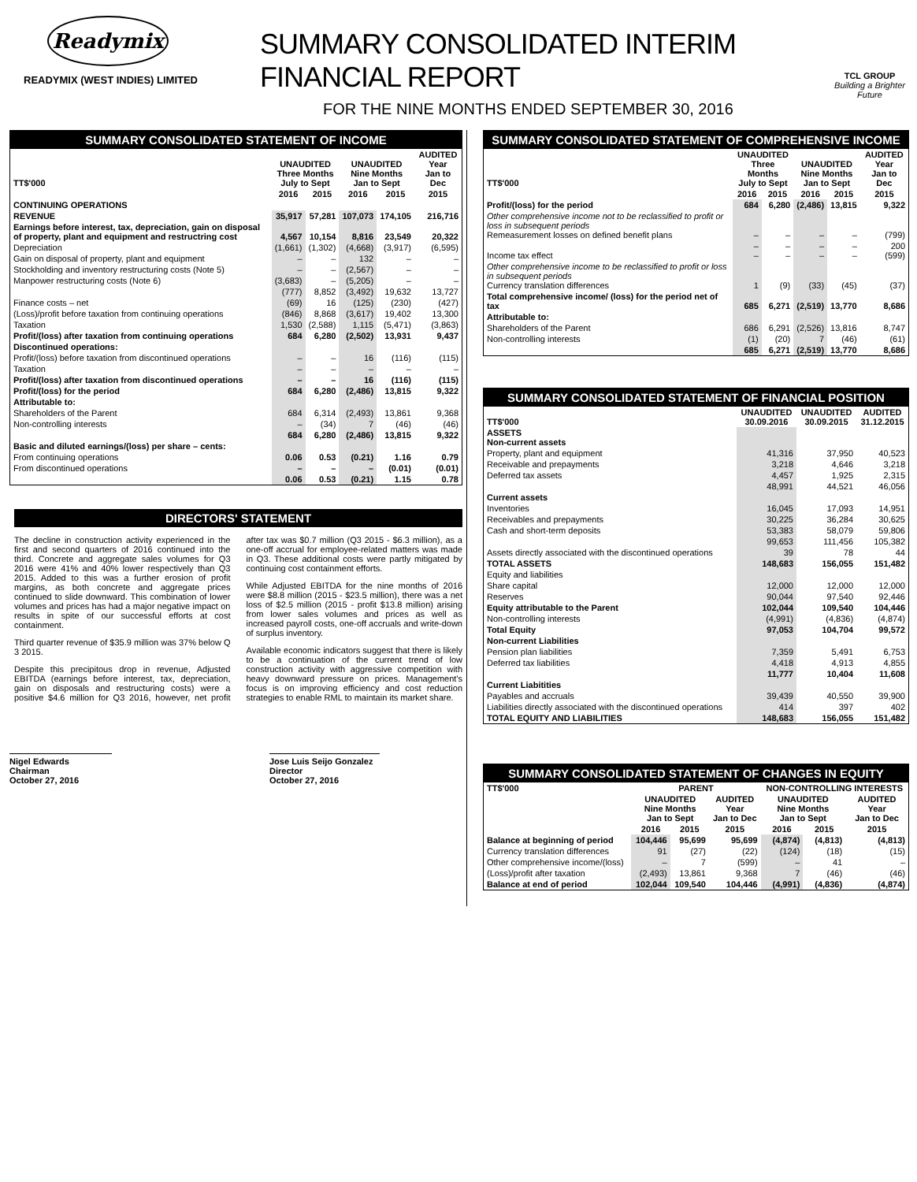Readymix
READYMIX (WEST INDIES) LIMITED
SUMMARY CONSOLIDATED INTERIM FINANCIAL REPORT
FOR THE NINE MONTHS ENDED SEPTEMBER 30, 2016
TCL GROUP
Building a Brighter Future
SUMMARY CONSOLIDATED STATEMENT OF INCOME
| TT$'000 | UNAUDITED Three Months July to Sept | | UNAUDITED Nine Months Jan to Sept | | AUDITED Year Jan to Dec |
| --- | --- | --- | --- | --- | --- |
| | 2016 | 2015 | 2016 | 2015 | 2015 |
| CONTINUING OPERATIONS | | | | | |
| REVENUE | 35,917 | 57,281 | 107,073 | 174,105 | 216,716 |
| Earnings before interest, tax, depreciation, gain on disposal of property, plant and equipment and restructring cost | 4,567 | 10,154 | 8,816 | 23,549 | 20,322 |
| Depreciation | (1,661) | (1,302) | (4,668) | (3,917) | (6,595) |
| Gain on disposal of property, plant and equipment | – | – | 132 | – | – |
| Stockholding and inventory restructuring costs (Note 5) | – | – | (2,567) | – | – |
| Manpower restructuring costs (Note 6) | (3,683) | – | (5,205) | – | – |
| | (777) | 8,852 | (3,492) | 19,632 | 13,727 |
| Finance costs – net | (69) | 16 | (125) | (230) | (427) |
| (Loss)/profit before taxation from continuing operations | (846) | 8,868 | (3,617) | 19,402 | 13,300 |
| Taxation | 1,530 | (2,588) | 1,115 | (5,471) | (3,863) |
| Profit/(loss) after taxation from continuing operations | 684 | 6,280 | (2,502) | 13,931 | 9,437 |
| Discontinued operations: | | | | | |
| Profit/(loss) before taxation from discontinued operations | – | – | 16 | (116) | (115) |
| Taxation | – | – | – | – | – |
| Profit/(loss) after taxation from discontinued operations | – | – | 16 | (116) | (115) |
| Profit/(loss) for the period | 684 | 6,280 | (2,486) | 13,815 | 9,322 |
| Attributable to: | | | | | |
| Shareholders of the Parent | 684 | 6,314 | (2,493) | 13,861 | 9,368 |
| Non-controlling interests | – | (34) | 7 | (46) | (46) |
| | 684 | 6,280 | (2,486) | 13,815 | 9,322 |
| Basic and diluted earnings/(loss) per share – cents: | | | | | |
| From continuing operations | 0.06 | 0.53 | (0.21) | 1.16 | 0.79 |
| From discontinued operations | – | – | – | (0.01) | (0.01) |
| | 0.06 | 0.53 | (0.21) | 1.15 | 0.78 |
DIRECTORS' STATEMENT
The decline in construction activity experienced in the first and second quarters of 2016 continued into the third. Concrete and aggregate sales volumes for Q3 2016 were 41% and 40% lower respectively than Q3 2015. Added to this was a further erosion of profit margins, as both concrete and aggregate prices continued to slide downward. This combination of lower volumes and prices has had a major negative impact on results in spite of our successful efforts at cost containment.
Third quarter revenue of $35.9 million was 37% below Q 3 2015.
Despite this precipitous drop in revenue, Adjusted EBITDA (earnings before interest, tax, depreciation, gain on disposals and restructuring costs) were a positive $4.6 million for Q3 2016, however, net profit after tax was $0.7 million (Q3 2015 - $6.3 million), as a one-off accrual for employee-related matters was made in Q3. These additional costs were partly mitigated by continuing cost containment efforts.
While Adjusted EBITDA for the nine months of 2016 were $8.8 million (2015 - $23.5 million), there was a net loss of $2.5 million (2015 - profit $13.8 million) arising from lower sales volumes and prices as well as increased payroll costs, one-off accruals and write-down of surplus inventory.
Available economic indicators suggest that there is likely to be a continuation of the current trend of low construction activity with aggressive competition with heavy downward pressure on prices. Management's focus is on improving efficiency and cost reduction strategies to enable RML to maintain its market share.
Nigel Edwards
Chairman
October 27, 2016
Jose Luis Seijo Gonzalez
Director
October 27, 2016
SUMMARY CONSOLIDATED STATEMENT OF COMPREHENSIVE INCOME
| TT$'000 | UNAUDITED Three Months July to Sept | | UNAUDITED Nine Months Jan to Sept | | AUDITED Year Jan to Dec |
| --- | --- | --- | --- | --- | --- |
| | 2016 | 2015 | 2016 | 2015 | 2015 |
| Profit/(loss) for the period | 684 | 6,280 | (2,486) | 13,815 | 9,322 |
| Other comprehensive income not to be reclassified to profit or loss in subsequent periods Remeasurement losses on defined benefit plans | – | – | – | – | (799) |
| Income tax effect | – – | – – | – – | – – | 200 (599) |
| Other comprehensive income to be reclassified to profit or loss in subsequent periods Currency translation differences | 1 | (9) | (33) | (45) | (37) |
| Total comprehensive income/ (loss) for the period net of tax | 685 | 6,271 | (2,519) | 13,770 | 8,686 |
| Attributable to: | | | | | |
| Shareholders of the Parent | 686 | 6,291 | (2,526) | 13,816 | 8,747 |
| Non-controlling interests | (1) | (20) | 7 | (46) | (61) |
| | 685 | 6,271 | (2,519) | 13,770 | 8,686 |
SUMMARY CONSOLIDATED STATEMENT OF FINANCIAL POSITION
| TT$'000 | UNAUDITED 30.09.2016 | UNAUDITED 30.09.2015 | AUDITED 31.12.2015 |
| --- | --- | --- | --- |
| ASSETS Non-current assets | | | |
| Property, plant and equipment | 41,316 | 37,950 | 40,523 |
| Receivable and prepayments | 3,218 | 4,646 | 3,218 |
| Deferred tax assets | 4,457 | 1,925 | 2,315 |
| | 48,991 | 44,521 | 46,056 |
| Current assets | | | |
| Inventories | 16,045 | 17,093 | 14,951 |
| Receivables and prepayments | 30,225 | 36,284 | 30,625 |
| Cash and short-term deposits | 53,383 | 58,079 | 59,806 |
| | 99,653 | 111,456 | 105,382 |
| Assets directly associated with the discontinued operations | 39 | 78 | 44 |
| TOTAL ASSETS | 148,683 | 156,055 | 151,482 |
| Equity and liabilities | | | |
| Share capital | 12,000 | 12,000 | 12,000 |
| Reserves | 90,044 | 97,540 | 92,446 |
| Equity attributable to the Parent | 102,044 | 109,540 | 104,446 |
| Non-controlling interests | (4,991) | (4,836) | (4,874) |
| Total Equity | 97,053 | 104,704 | 99,572 |
| Non-current Liabilities | | | |
| Pension plan liabilities | 7,359 | 5,491 | 6,753 |
| Deferred tax liabilities | 4,418 | 4,913 | 4,855 |
| | 11,777 | 10,404 | 11,608 |
| Current Liabitities | | | |
| Payables and accruals | 39,439 | 40,550 | 39,900 |
| Liabilities directly associated with the discontinued operations | 414 | 397 | 402 |
| TOTAL EQUITY AND LIABILITIES | 148,683 | 156,055 | 151,482 |
SUMMARY CONSOLIDATED STATEMENT OF CHANGES IN EQUITY
| TT$'000 | PARENT | | | NON-CONTROLLING INTERESTS | | |
| --- | --- | --- | --- | --- | --- | --- |
| | UNAUDITED Nine Months Jan to Sept | | AUDITED Year Jan to Dec | UNAUDITED Nine Months Jan to Sept | | AUDITED Year Jan to Dec |
| | 2016 | 2015 | 2015 | 2016 | 2015 | 2015 |
| Balance at beginning of period | 104,446 | 95,699 | 95,699 | (4,874) | (4,813) | (4,813) |
| Currency translation differences | 91 | (27) | (22) | (124) | (18) | (15) |
| Other comprehensive income/(loss) | – | 7 | (599) | – | 41 | – |
| (Loss)/profit after taxation | (2,493) | 13,861 | 9,368 | 7 | (46) | (46) |
| Balance at end of period | 102,044 | 109,540 | 104,446 | (4,991) | (4,836) | (4,874) |